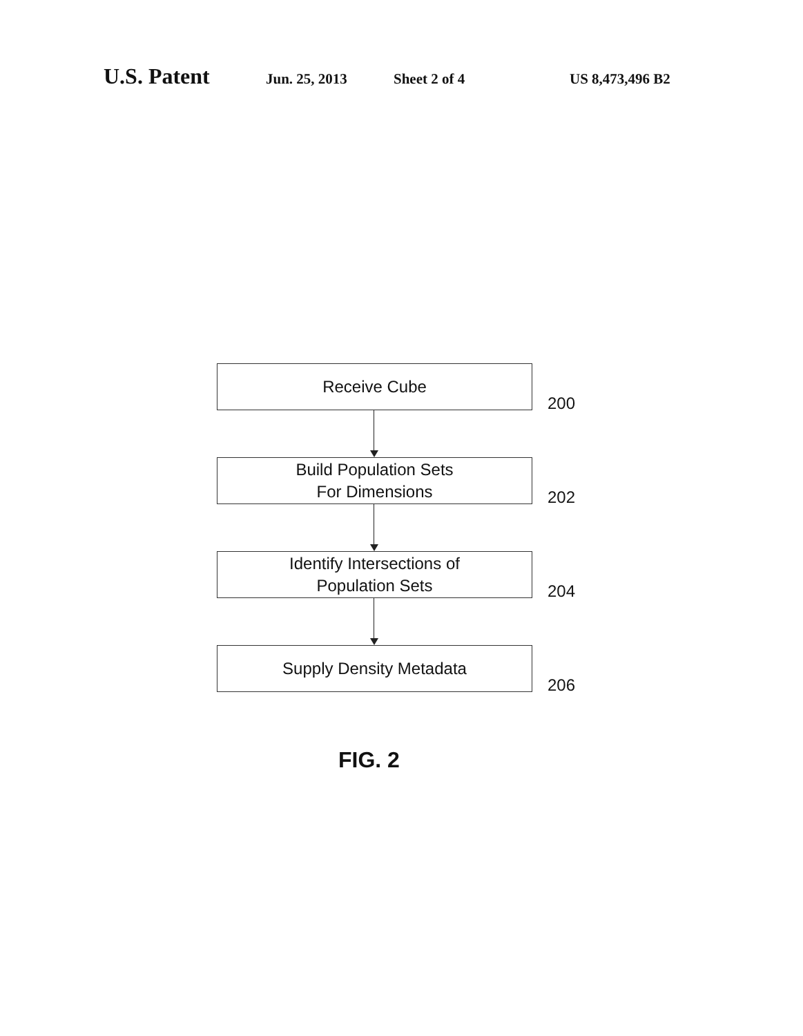U.S. Patent Jun. 25, 2013 Sheet 2 of 4 US 8,473,496 B2
Receive Cube
200
Build Population Sets
For Dimensions
202
Identify Intersections of
Population Sets
204
Supply Density Metadata
206
FIG. 2